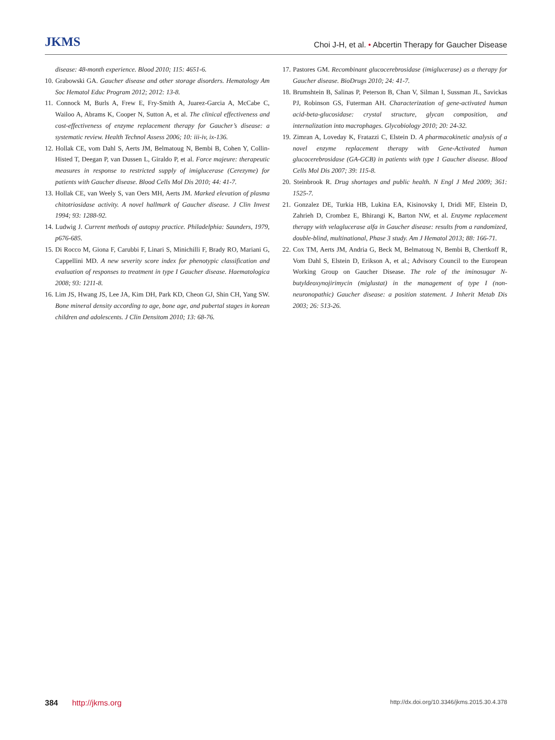JKMS
Choi J-H, et al. • Abcertin Therapy for Gaucher Disease
disease: 48-month experience. Blood 2010; 115: 4651-6.
10. Grabowski GA. Gaucher disease and other storage disorders. Hematology Am Soc Hematol Educ Program 2012; 2012: 13-8.
11. Connock M, Burls A, Frew E, Fry-Smith A, Juarez-Garcia A, McCabe C, Wailoo A, Abrams K, Cooper N, Sutton A, et al. The clinical effectiveness and cost-effectiveness of enzyme replacement therapy for Gaucher’s disease: a systematic review. Health Technol Assess 2006; 10: iii-iv, ix-136.
12. Hollak CE, vom Dahl S, Aerts JM, Belmatoug N, Bembi B, Cohen Y, Collin-Histed T, Deegan P, van Dussen L, Giraldo P, et al. Force majeure: therapeutic measures in response to restricted supply of imiglucerase (Cerezyme) for patients with Gaucher disease. Blood Cells Mol Dis 2010; 44: 41-7.
13. Hollak CE, van Weely S, van Oers MH, Aerts JM. Marked elevation of plasma chitotriosidase activity. A novel hallmark of Gaucher disease. J Clin Invest 1994; 93: 1288-92.
14. Ludwig J. Current methods of autopsy practice. Philadelphia: Saunders, 1979, p676-685.
15. Di Rocco M, Giona F, Carubbi F, Linari S, Minichilli F, Brady RO, Mariani G, Cappellini MD. A new severity score index for phenotypic classification and evaluation of responses to treatment in type I Gaucher disease. Haematologica 2008; 93: 1211-8.
16. Lim JS, Hwang JS, Lee JA, Kim DH, Park KD, Cheon GJ, Shin CH, Yang SW. Bone mineral density according to age, bone age, and pubertal stages in korean children and adolescents. J Clin Densitom 2010; 13: 68-76.
17. Pastores GM. Recombinant glucocerebrosidase (imiglucerase) as a therapy for Gaucher disease. BioDrugs 2010; 24: 41-7.
18. Brumshtein B, Salinas P, Peterson B, Chan V, Silman I, Sussman JL, Savickas PJ, Robinson GS, Futerman AH. Characterization of gene-activated human acid-beta-glucosidase: crystal structure, glycan composition, and internalization into macrophages. Glycobiology 2010; 20: 24-32.
19. Zimran A, Loveday K, Fratazzi C, Elstein D. A pharmacokinetic analysis of a novel enzyme replacement therapy with Gene-Activated human glucocerebrosidase (GA-GCB) in patients with type 1 Gaucher disease. Blood Cells Mol Dis 2007; 39: 115-8.
20. Steinbrook R. Drug shortages and public health. N Engl J Med 2009; 361: 1525-7.
21. Gonzalez DE, Turkia HB, Lukina EA, Kisinovsky I, Dridi MF, Elstein D, Zahrieh D, Crombez E, Bhirangi K, Barton NW, et al. Enzyme replacement therapy with velaglucerase alfa in Gaucher disease: results from a randomized, double-blind, multinational, Phase 3 study. Am J Hematol 2013; 88: 166-71.
22. Cox TM, Aerts JM, Andria G, Beck M, Belmatoug N, Bembi B, Chertkoff R, Vom Dahl S, Elstein D, Erikson A, et al.; Advisory Council to the European Working Group on Gaucher Disease. The role of the iminosugar N-butyldeoxynojirimycin (miglustat) in the management of type I (non-neuronopathic) Gaucher disease: a position statement. J Inherit Metab Dis 2003; 26: 513-26.
384 http://jkms.org
http://dx.doi.org/10.3346/jkms.2015.30.4.378